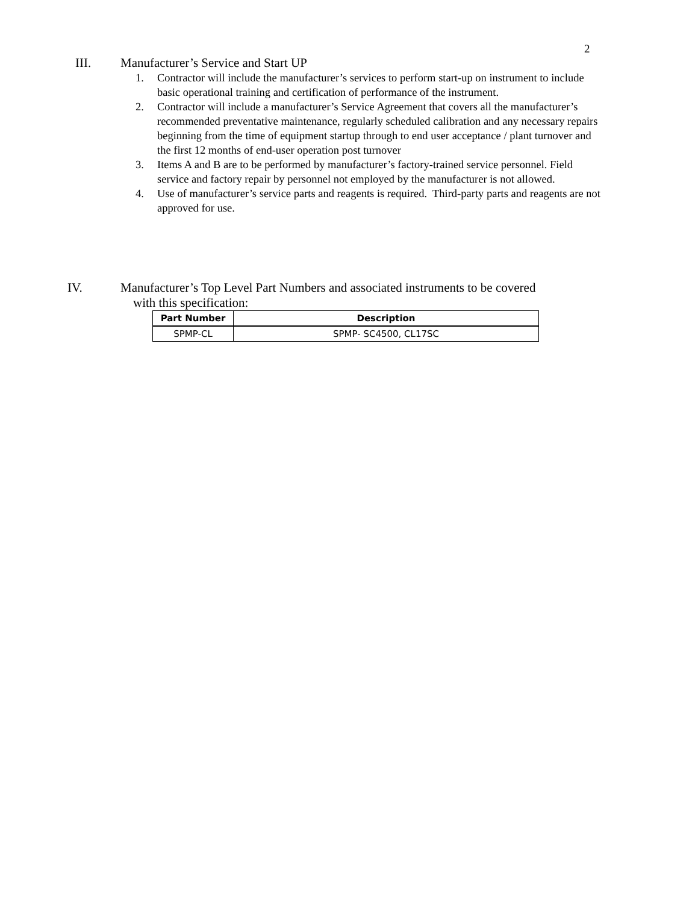2
III. Manufacturer’s Service and Start UP
1. Contractor will include the manufacturer’s services to perform start-up on instrument to include basic operational training and certification of performance of the instrument.
2. Contractor will include a manufacturer’s Service Agreement that covers all the manufacturer’s recommended preventative maintenance, regularly scheduled calibration and any necessary repairs beginning from the time of equipment startup through to end user acceptance / plant turnover and the first 12 months of end-user operation post turnover
3. Items A and B are to be performed by manufacturer’s factory-trained service personnel. Field service and factory repair by personnel not employed by the manufacturer is not allowed.
4. Use of manufacturer’s service parts and reagents is required. Third-party parts and reagents are not approved for use.
IV. Manufacturer’s Top Level Part Numbers and associated instruments to be covered
with this specification:
| Part Number | Description |
| --- | --- |
| SPMP-CL | SPMP- SC4500, CL17SC |